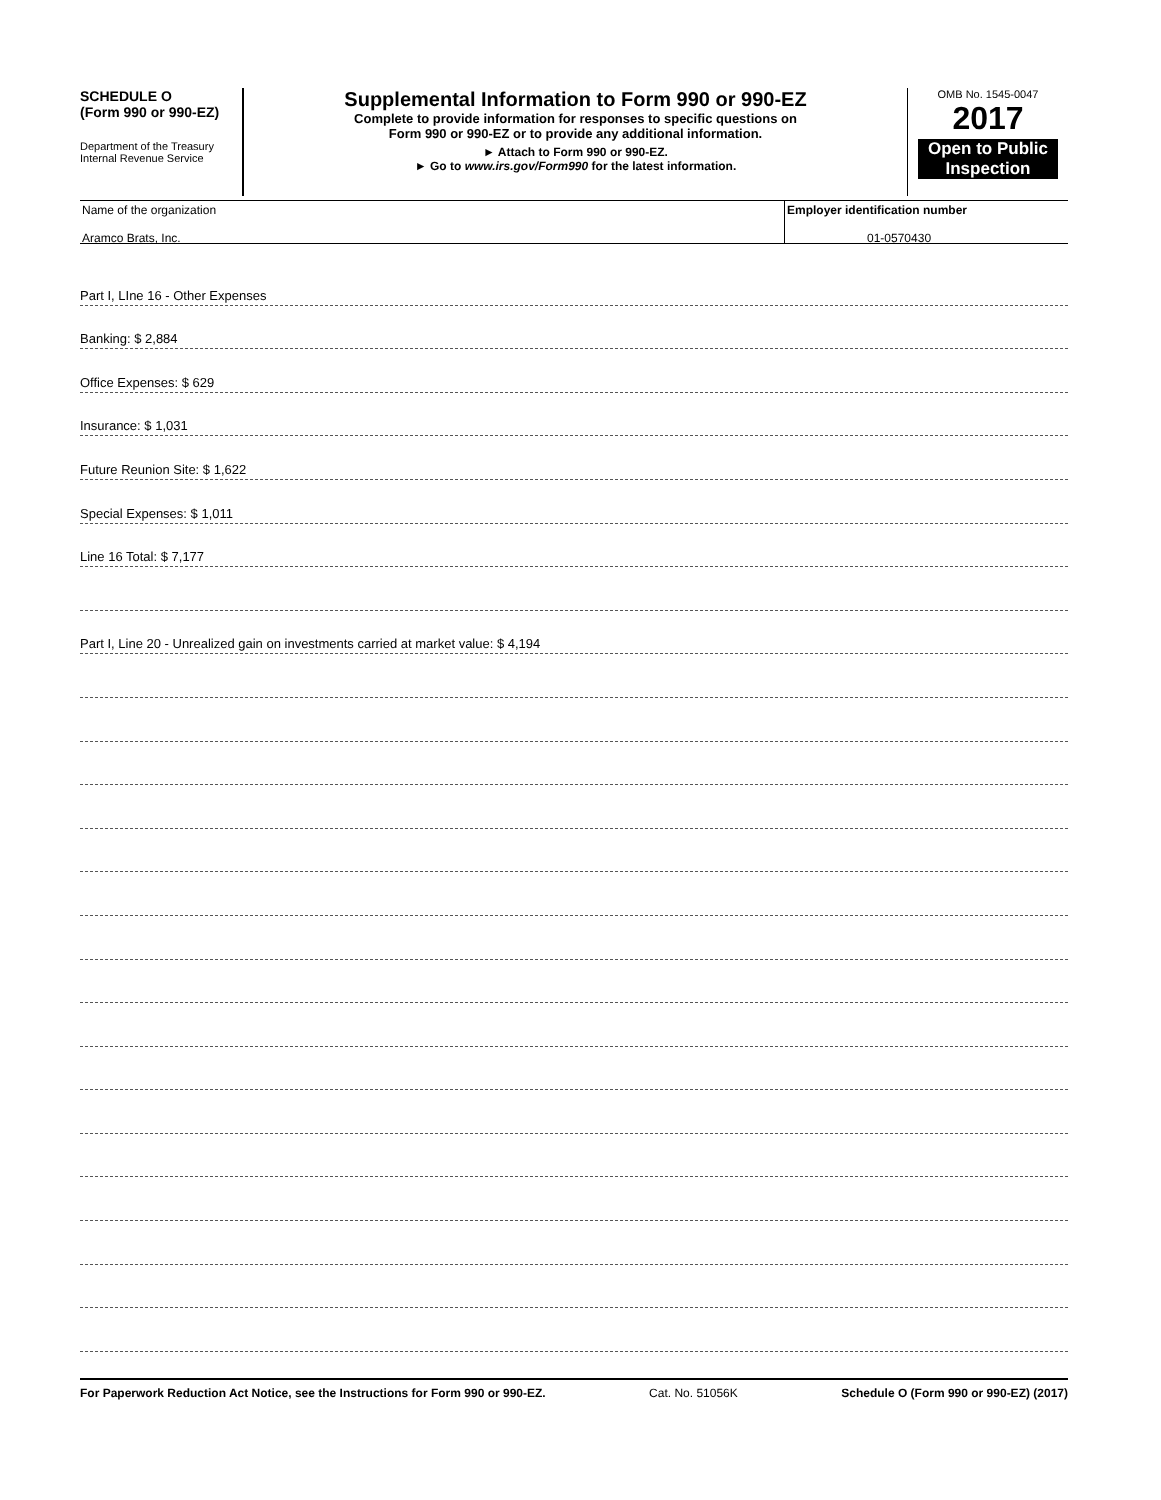SCHEDULE O
(Form 990 or 990-EZ)
Department of the Treasury
Internal Revenue Service
Supplemental Information to Form 990 or 990-EZ
Complete to provide information for responses to specific questions on
Form 990 or 990-EZ or to provide any additional information.
► Attach to Form 990 or 990-EZ.
► Go to www.irs.gov/Form990 for the latest information.
OMB No. 1545-0047
2017
Open to Public Inspection
Name of the organization
Aramco Brats, Inc.
Employer identification number
01-0570430
Part I, LIne 16 - Other Expenses
Banking: $ 2,884
Office Expenses: $ 629
Insurance: $ 1,031
Future Reunion Site: $ 1,622
Special Expenses: $ 1,011
Line 16 Total: $ 7,177
Part I, Line 20 - Unrealized gain on investments carried at market value: $ 4,194
For Paperwork Reduction Act Notice, see the Instructions for Form 990 or 990-EZ. Cat. No. 51056K Schedule O (Form 990 or 990-EZ) (2017)